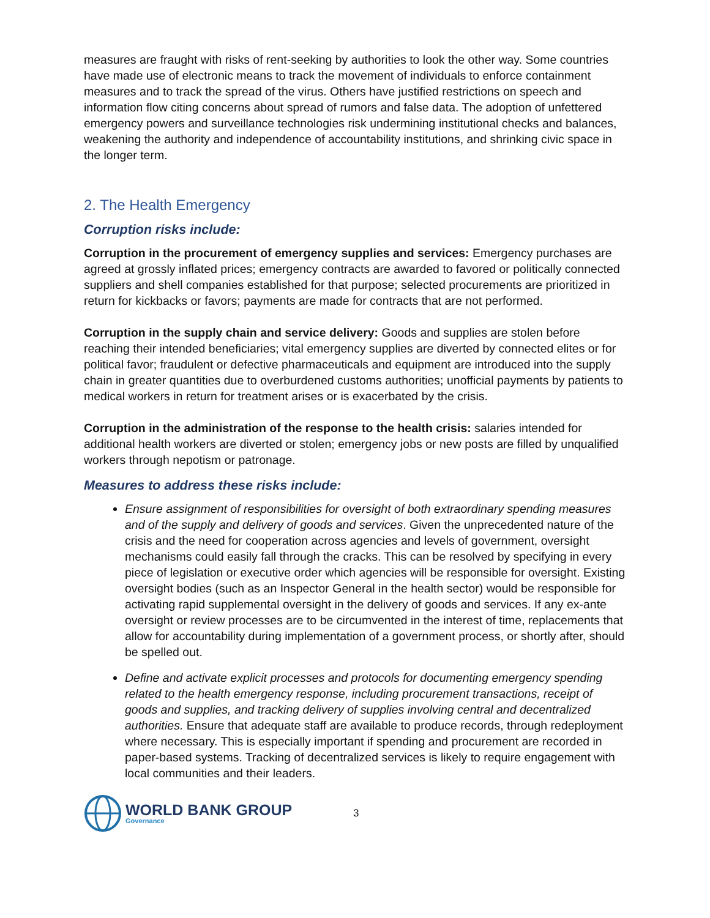measures are fraught with risks of rent-seeking by authorities to look the other way. Some countries have made use of electronic means to track the movement of individuals to enforce containment measures and to track the spread of the virus. Others have justified restrictions on speech and information flow citing concerns about spread of rumors and false data. The adoption of unfettered emergency powers and surveillance technologies risk undermining institutional checks and balances, weakening the authority and independence of accountability institutions, and shrinking civic space in the longer term.
2. The Health Emergency
Corruption risks include:
Corruption in the procurement of emergency supplies and services: Emergency purchases are agreed at grossly inflated prices; emergency contracts are awarded to favored or politically connected suppliers and shell companies established for that purpose; selected procurements are prioritized in return for kickbacks or favors; payments are made for contracts that are not performed.
Corruption in the supply chain and service delivery: Goods and supplies are stolen before reaching their intended beneficiaries; vital emergency supplies are diverted by connected elites or for political favor; fraudulent or defective pharmaceuticals and equipment are introduced into the supply chain in greater quantities due to overburdened customs authorities; unofficial payments by patients to medical workers in return for treatment arises or is exacerbated by the crisis.
Corruption in the administration of the response to the health crisis: salaries intended for additional health workers are diverted or stolen; emergency jobs or new posts are filled by unqualified workers through nepotism or patronage.
Measures to address these risks include:
Ensure assignment of responsibilities for oversight of both extraordinary spending measures and of the supply and delivery of goods and services. Given the unprecedented nature of the crisis and the need for cooperation across agencies and levels of government, oversight mechanisms could easily fall through the cracks. This can be resolved by specifying in every piece of legislation or executive order which agencies will be responsible for oversight. Existing oversight bodies (such as an Inspector General in the health sector) would be responsible for activating rapid supplemental oversight in the delivery of goods and services. If any ex-ante oversight or review processes are to be circumvented in the interest of time, replacements that allow for accountability during implementation of a government process, or shortly after, should be spelled out.
Define and activate explicit processes and protocols for documenting emergency spending related to the health emergency response, including procurement transactions, receipt of goods and supplies, and tracking delivery of supplies involving central and decentralized authorities. Ensure that adequate staff are available to produce records, through redeployment where necessary. This is especially important if spending and procurement are recorded in paper-based systems. Tracking of decentralized services is likely to require engagement with local communities and their leaders.
WORLD BANK GROUP
Governance
3